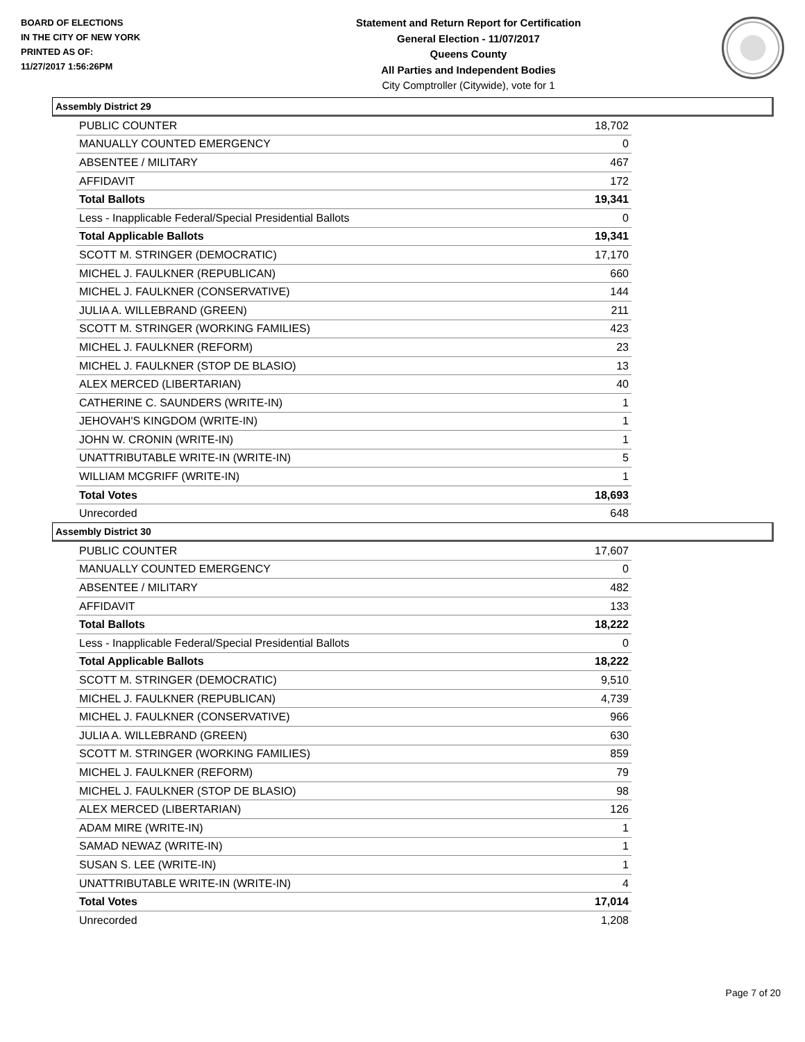BOARD OF ELECTIONS
IN THE CITY OF NEW YORK
PRINTED AS OF:
11/27/2017 1:56:26PM
Statement and Return Report for Certification
General Election - 11/07/2017
Queens County
All Parties and Independent Bodies
City Comptroller (Citywide), vote for 1
Assembly District 29
| PUBLIC COUNTER | 18,702 |
| MANUALLY COUNTED EMERGENCY | 0 |
| ABSENTEE / MILITARY | 467 |
| AFFIDAVIT | 172 |
| Total Ballots | 19,341 |
| Less - Inapplicable Federal/Special Presidential Ballots | 0 |
| Total Applicable Ballots | 19,341 |
| SCOTT M. STRINGER (DEMOCRATIC) | 17,170 |
| MICHEL J. FAULKNER (REPUBLICAN) | 660 |
| MICHEL J. FAULKNER (CONSERVATIVE) | 144 |
| JULIA A. WILLEBRAND (GREEN) | 211 |
| SCOTT M. STRINGER (WORKING FAMILIES) | 423 |
| MICHEL J. FAULKNER (REFORM) | 23 |
| MICHEL J. FAULKNER (STOP DE BLASIO) | 13 |
| ALEX MERCED (LIBERTARIAN) | 40 |
| CATHERINE C. SAUNDERS (WRITE-IN) | 1 |
| JEHOVAH'S KINGDOM (WRITE-IN) | 1 |
| JOHN W. CRONIN (WRITE-IN) | 1 |
| UNATTRIBUTABLE WRITE-IN (WRITE-IN) | 5 |
| WILLIAM MCGRIFF (WRITE-IN) | 1 |
| Total Votes | 18,693 |
| Unrecorded | 648 |
Assembly District 30
| PUBLIC COUNTER | 17,607 |
| MANUALLY COUNTED EMERGENCY | 0 |
| ABSENTEE / MILITARY | 482 |
| AFFIDAVIT | 133 |
| Total Ballots | 18,222 |
| Less - Inapplicable Federal/Special Presidential Ballots | 0 |
| Total Applicable Ballots | 18,222 |
| SCOTT M. STRINGER (DEMOCRATIC) | 9,510 |
| MICHEL J. FAULKNER (REPUBLICAN) | 4,739 |
| MICHEL J. FAULKNER (CONSERVATIVE) | 966 |
| JULIA A. WILLEBRAND (GREEN) | 630 |
| SCOTT M. STRINGER (WORKING FAMILIES) | 859 |
| MICHEL J. FAULKNER (REFORM) | 79 |
| MICHEL J. FAULKNER (STOP DE BLASIO) | 98 |
| ALEX MERCED (LIBERTARIAN) | 126 |
| ADAM MIRE (WRITE-IN) | 1 |
| SAMAD NEWAZ (WRITE-IN) | 1 |
| SUSAN S. LEE (WRITE-IN) | 1 |
| UNATTRIBUTABLE WRITE-IN (WRITE-IN) | 4 |
| Total Votes | 17,014 |
| Unrecorded | 1,208 |
Page 7 of 20